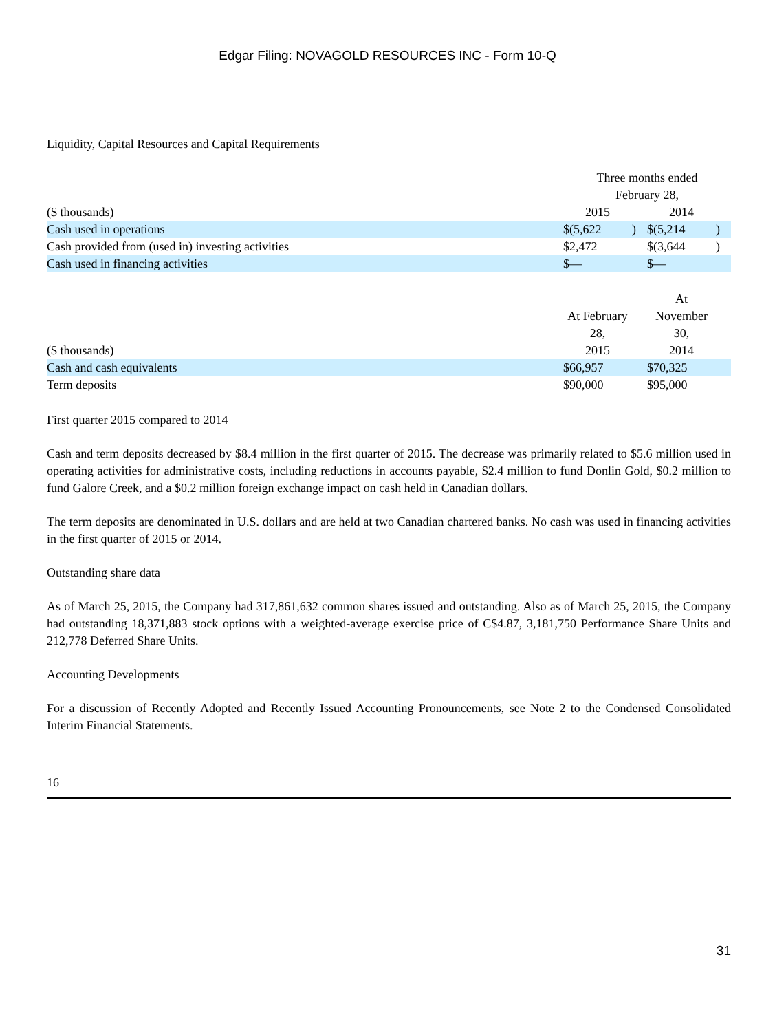Edgar Filing: NOVAGOLD RESOURCES INC - Form 10-Q
Liquidity, Capital Resources and Capital Requirements
| | Three months ended February 28, | | | |
| --- | --- | --- | --- | --- |
| ($ thousands) | 2015 | | 2014 | |
| Cash used in operations | $(5,622 | ) | $(5,214 | ) |
| Cash provided from (used in) investing activities | $2,472 | | $(3,644 | ) |
| Cash used in financing activities | $— | | $— | |
| ($ thousands) | At February 28, 2015 | | At November 30, 2014 | |
| --- | --- | --- | --- | --- |
| Cash and cash equivalents | $66,957 | | $70,325 | |
| Term deposits | $90,000 | | $95,000 | |
First quarter 2015 compared to 2014
Cash and term deposits decreased by $8.4 million in the first quarter of 2015. The decrease was primarily related to $5.6 million used in operating activities for administrative costs, including reductions in accounts payable, $2.4 million to fund Donlin Gold, $0.2 million to fund Galore Creek, and a $0.2 million foreign exchange impact on cash held in Canadian dollars.
The term deposits are denominated in U.S. dollars and are held at two Canadian chartered banks. No cash was used in financing activities in the first quarter of 2015 or 2014.
Outstanding share data
As of March 25, 2015, the Company had 317,861,632 common shares issued and outstanding. Also as of March 25, 2015, the Company had outstanding 18,371,883 stock options with a weighted-average exercise price of C$4.87, 3,181,750 Performance Share Units and 212,778 Deferred Share Units.
Accounting Developments
For a discussion of Recently Adopted and Recently Issued Accounting Pronouncements, see Note 2 to the Condensed Consolidated Interim Financial Statements.
16
31